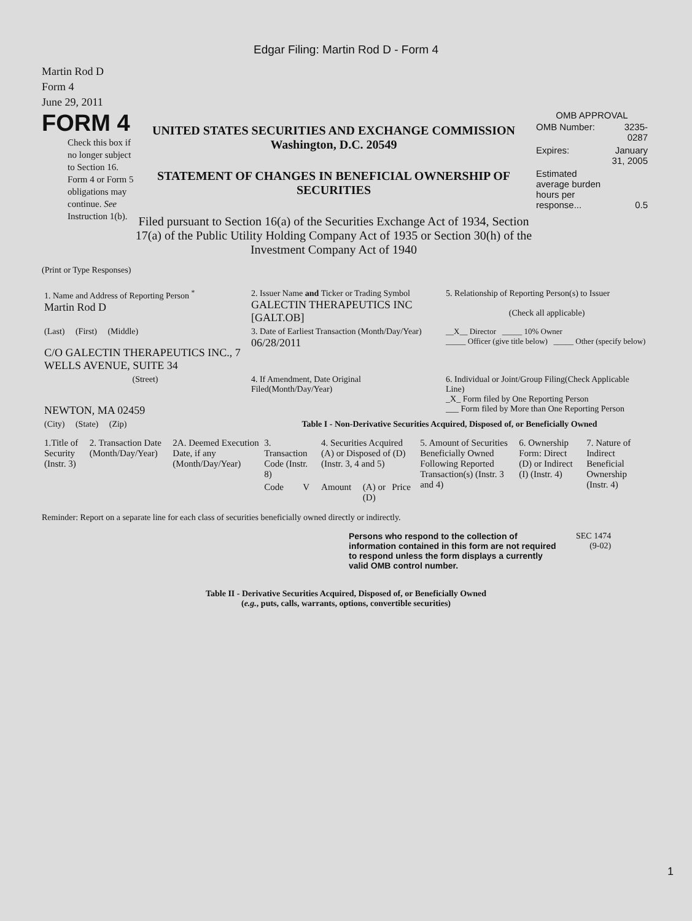Edgar Filing: Martin Rod D - Form 4
Martin Rod D
Form 4
June 29, 2011
FORM 4
Check this box if no longer subject to Section 16. Form 4 or Form 5 obligations may continue. See Instruction 1(b).
UNITED STATES SECURITIES AND EXCHANGE COMMISSION
Washington, D.C. 20549
STATEMENT OF CHANGES IN BENEFICIAL OWNERSHIP OF SECURITIES
Filed pursuant to Section 16(a) of the Securities Exchange Act of 1934, Section 17(a) of the Public Utility Holding Company Act of 1935 or Section 30(h) of the Investment Company Act of 1940
OMB APPROVAL
| OMB Number: | 3235-0287 |
| Expires: | January 31, 2005 |
| Estimated average burden hours per response... | 0.5 |
(Print or Type Responses)
| 1. Name and Address of Reporting Person <sup>*</sup> Martin Rod D | 2. Issuer Name and Ticker or Trading Symbol GALECTIN THERAPEUTICS INC [GALT.OB] | 5. Relationship of Reporting Person(s) to Issuer (Check all applicable) |
| (Last) (First) (Middle) C/O GALECTIN THERAPEUTICS INC., 7 WELLS AVENUE, SUITE 34 | 3. Date of Earliest Transaction (Month/Day/Year) 06/28/2011 | __X__ Director _____ 10% Owner _____ Officer (give title below) _____ Other (specify below) |
| (Street) NEWTON, MA 02459 | 4. If Amendment, Date Original Filed(Month/Day/Year) | 6. Individual or Joint/Group Filing(Check Applicable Line) _X_ Form filed by One Reporting Person ___ Form filed by More than One Reporting Person |
| (City) (State) (Zip) | Table I - Non-Derivative Securities Acquired, Disposed of, or Beneficially Owned | |
| 1.Title of Security (Instr. 3) | 2. Transaction Date (Month/Day/Year) | 2A. Deemed Execution Date, if any (Month/Day/Year) | 3. Transaction Code (Instr. 8) | | 4. Securities Acquired (A) or Disposed of (D) (Instr. 3, 4 and 5) | | | 5. Amount of Securities Beneficially Owned Following Reported Transaction(s) (Instr. 3 and 4) | 6. Ownership Form: Direct (D) or Indirect (I) (Instr. 4) | 7. Nature of Indirect Beneficial Ownership (Instr. 4) |
| --- | --- | --- | --- | --- | --- | --- | --- | --- | --- | --- |
| | | | Code | V | Amount | (A) or (D) | Price | | | |
Reminder: Report on a separate line for each class of securities beneficially owned directly or indirectly.
Persons who respond to the collection of information contained in this form are not required to respond unless the form displays a currently valid OMB control number.
SEC 1474
(9-02)
Table II - Derivative Securities Acquired, Disposed of, or Beneficially Owned
(e.g., puts, calls, warrants, options, convertible securities)
1